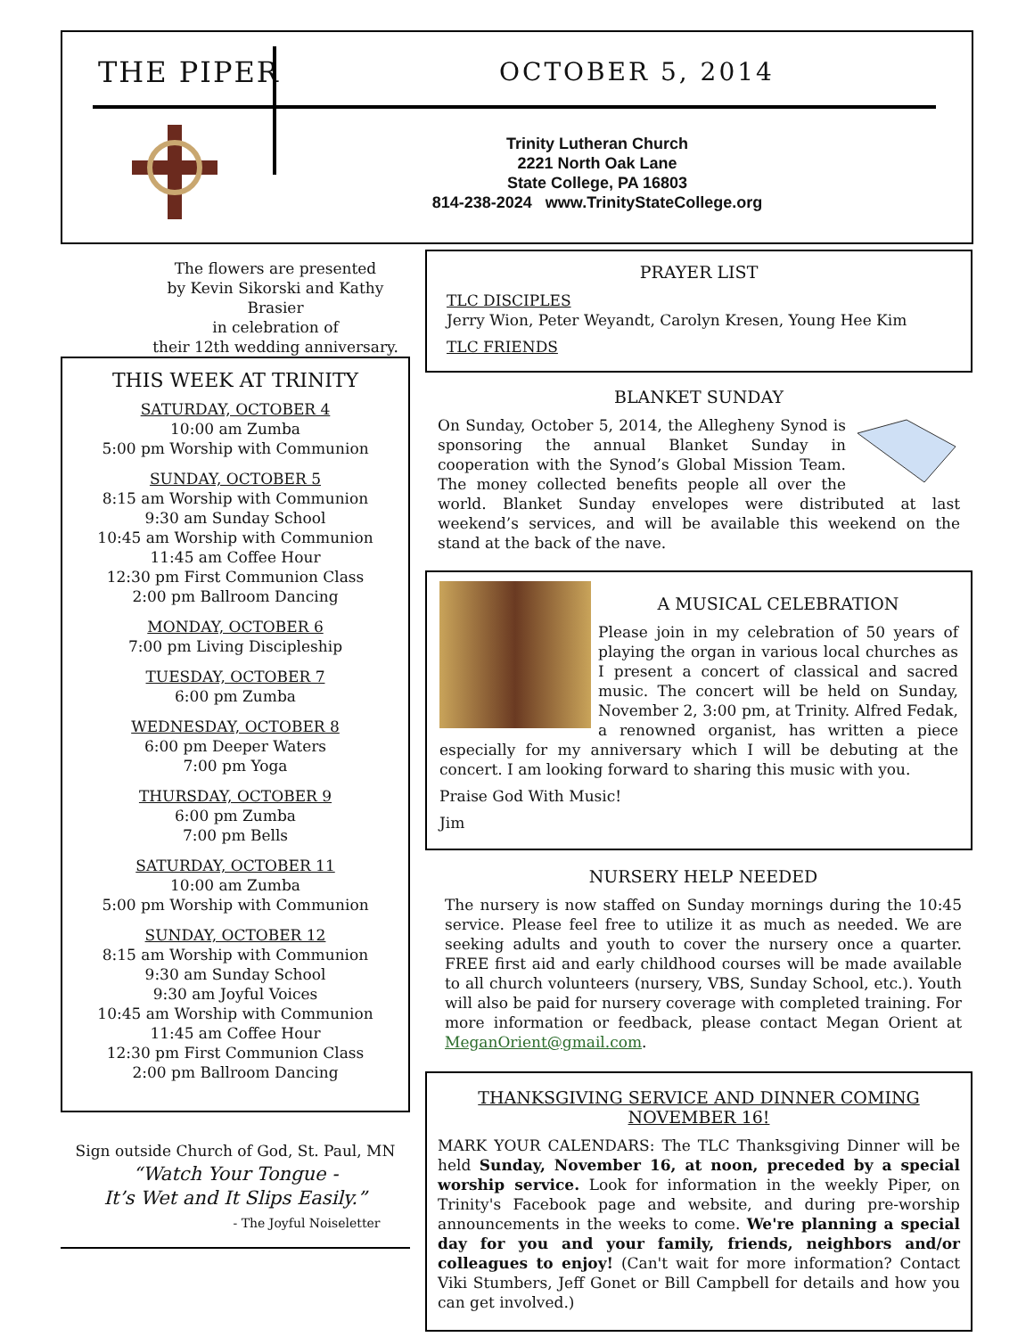THE PIPER OCTOBER 5, 2014
Trinity Lutheran Church
2221 North Oak Lane
State College, PA 16803
814-238-2024 www.TrinityStateCollege.org
The flowers are presented
by Kevin Sikorski and Kathy Brasier
in celebration of
their 12th wedding anniversary.
THIS WEEK AT TRINITY
SATURDAY, OCTOBER 4
10:00 am Zumba
5:00 pm Worship with Communion
SUNDAY, OCTOBER 5
8:15 am Worship with Communion
9:30 am Sunday School
10:45 am Worship with Communion
11:45 am Coffee Hour
12:30 pm First Communion Class
2:00 pm Ballroom Dancing
MONDAY, OCTOBER 6
7:00 pm Living Discipleship
TUESDAY, OCTOBER 7
6:00 pm Zumba
WEDNESDAY, OCTOBER 8
6:00 pm Deeper Waters
7:00 pm Yoga
THURSDAY, OCTOBER 9
6:00 pm Zumba
7:00 pm Bells
SATURDAY, OCTOBER 11
10:00 am Zumba
5:00 pm Worship with Communion
SUNDAY, OCTOBER 12
8:15 am Worship with Communion
9:30 am Sunday School
9:30 am Joyful Voices
10:45 am Worship with Communion
11:45 am Coffee Hour
12:30 pm First Communion Class
2:00 pm Ballroom Dancing
Sign outside Church of God, St. Paul, MN
“Watch Your Tongue -
It’s Wet and It Slips Easily.”
- The Joyful Noiseletter
PRAYER LIST
TLC DISCIPLES
Jerry Wion, Peter Weyandt, Carolyn Kresen, Young Hee Kim
TLC FRIENDS
BLANKET SUNDAY
On Sunday, October 5, 2014, the Allegheny Synod is sponsoring the annual Blanket Sunday in cooperation with the Synod’s Global Mission Team. The money collected benefits people all over the world. Blanket Sunday envelopes were distributed at last weekend’s services, and will be available this weekend on the stand at the back of the nave.
A MUSICAL CELEBRATION
Please join in my celebration of 50 years of playing the organ in various local churches as I present a concert of classical and sacred music. The concert will be held on Sunday, November 2, 3:00 pm, at Trinity. Alfred Fedak, a renowned organist, has written a piece especially for my anniversary which I will be debuting at the concert. I am looking forward to sharing this music with you.
Praise God With Music!
Jim
NURSERY HELP NEEDED
The nursery is now staffed on Sunday mornings during the 10:45 service. Please feel free to utilize it as much as needed. We are seeking adults and youth to cover the nursery once a quarter. FREE first aid and early childhood courses will be made available to all church volunteers (nursery, VBS, Sunday School, etc.). Youth will also be paid for nursery coverage with completed training. For more information or feedback, please contact Megan Orient at MeganOrient@gmail.com.
THANKSGIVING SERVICE AND DINNER COMING NOVEMBER 16!
MARK YOUR CALENDARS: The TLC Thanksgiving Dinner will be held Sunday, November 16, at noon, preceded by a special worship service. Look for information in the weekly Piper, on Trinity's Facebook page and website, and during pre-worship announcements in the weeks to come. We're planning a special day for you and your family, friends, neighbors and/or colleagues to enjoy! (Can't wait for more information? Contact Viki Stumbers, Jeff Gonet or Bill Campbell for details and how you can get involved.)